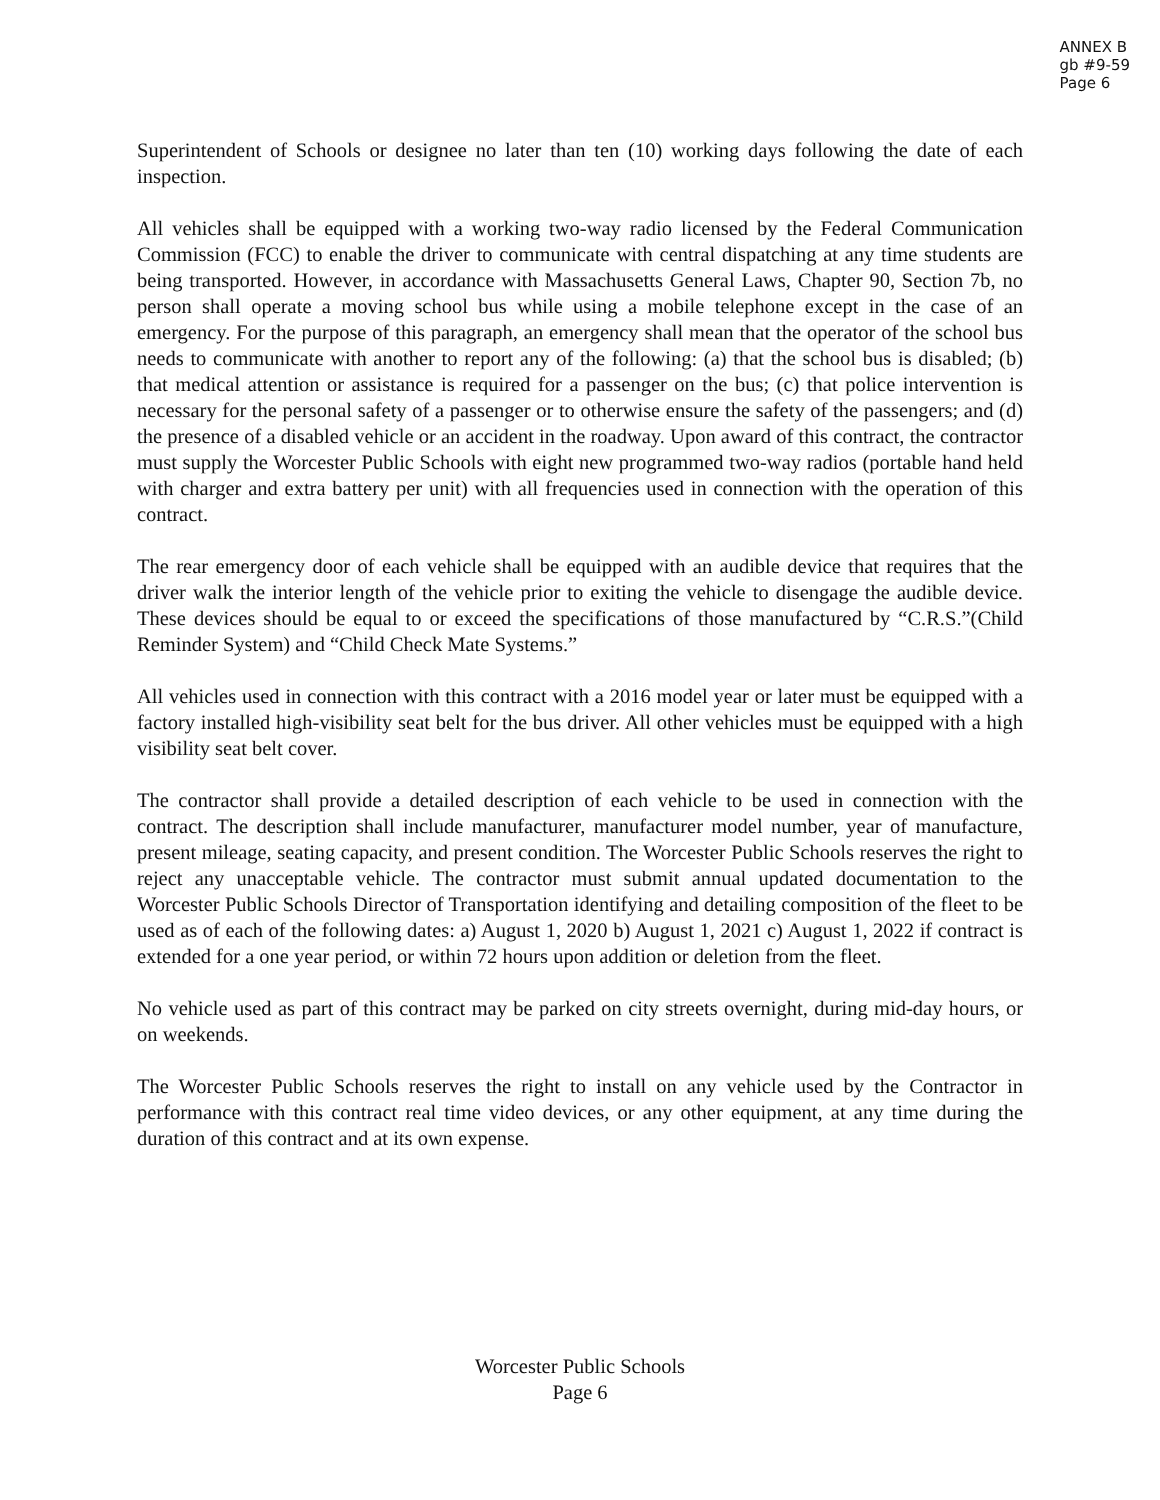ANNEX B
gb #9-59
Page 6
Superintendent of Schools or designee no later than ten (10) working days following the date of each inspection.
All vehicles shall be equipped with a working two-way radio licensed by the Federal Communication Commission (FCC) to enable the driver to communicate with central dispatching at any time students are being transported. However, in accordance with Massachusetts General Laws, Chapter 90, Section 7b, no person shall operate a moving school bus while using a mobile telephone except in the case of an emergency. For the purpose of this paragraph, an emergency shall mean that the operator of the school bus needs to communicate with another to report any of the following: (a) that the school bus is disabled; (b) that medical attention or assistance is required for a passenger on the bus; (c) that police intervention is necessary for the personal safety of a passenger or to otherwise ensure the safety of the passengers; and (d) the presence of a disabled vehicle or an accident in the roadway. Upon award of this contract, the contractor must supply the Worcester Public Schools with eight new programmed two-way radios (portable hand held with charger and extra battery per unit) with all frequencies used in connection with the operation of this contract.
The rear emergency door of each vehicle shall be equipped with an audible device that requires that the driver walk the interior length of the vehicle prior to exiting the vehicle to disengage the audible device. These devices should be equal to or exceed the specifications of those manufactured by “C.R.S.”(Child Reminder System) and “Child Check Mate Systems.”
All vehicles used in connection with this contract with a 2016 model year or later must be equipped with a factory installed high-visibility seat belt for the bus driver. All other vehicles must be equipped with a high visibility seat belt cover.
The contractor shall provide a detailed description of each vehicle to be used in connection with the contract. The description shall include manufacturer, manufacturer model number, year of manufacture, present mileage, seating capacity, and present condition. The Worcester Public Schools reserves the right to reject any unacceptable vehicle. The contractor must submit annual updated documentation to the Worcester Public Schools Director of Transportation identifying and detailing composition of the fleet to be used as of each of the following dates: a) August 1, 2020 b) August 1, 2021 c) August 1, 2022 if contract is extended for a one year period, or within 72 hours upon addition or deletion from the fleet.
No vehicle used as part of this contract may be parked on city streets overnight, during mid-day hours, or on weekends.
The Worcester Public Schools reserves the right to install on any vehicle used by the Contractor in performance with this contract real time video devices, or any other equipment, at any time during the duration of this contract and at its own expense.
Worcester Public Schools
Page 6